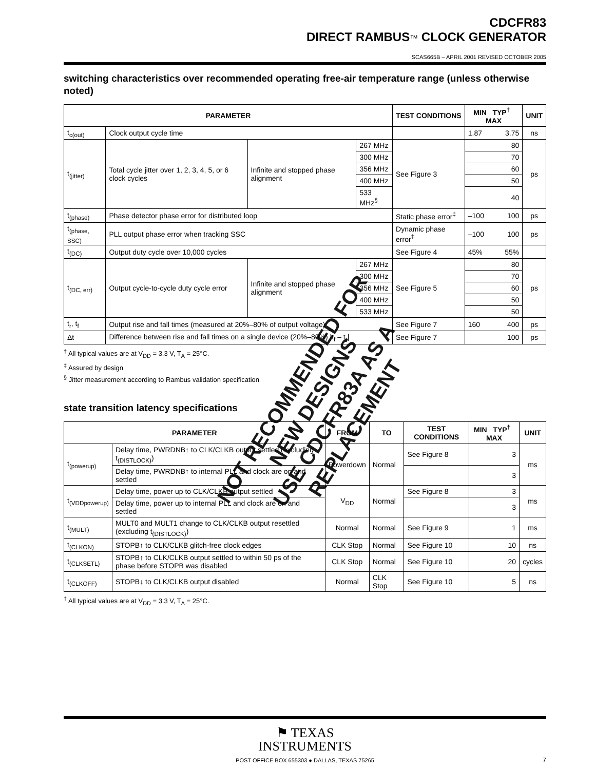CDCFR83
DIRECT RAMBUS™ CLOCK GENERATOR
SCAS665B – APRIL 2001 REVISED OCTOBER 2005
switching characteristics over recommended operating free-air temperature range (unless otherwise noted)
| PARAMETER | | | | TEST CONDITIONS | MIN TYP<sup>†</sup> MAX | UNIT |
| --- | --- | --- | --- | --- | --- | --- |
| t<sub>c(out)</sub> | Clock output cycle time | | | | 1.87 3.75 | ns |
| t<sub>(jitter)</sub> | Total cycle jitter over 1, 2, 3, 4, 5, or 6 clock cycles | Infinite and stopped phase alignment | 267 MHz | See Figure 3 | 80 | ps |
| | | | 300 MHz | | 70 | |
| | | | 356 MHz | | 60 | |
| | | | 400 MHz | | 50 | |
| | | | 533 MHz<sup>§</sup> | | 40 | |
| t<sub>(phase)</sub> | Phase detector phase error for distributed loop | | | Static phase error<sup>‡</sup> | –100 100 | ps |
| t<sub>(phase, SSC)</sub> | PLL output phase error when tracking SSC | | | Dynamic phase error<sup>‡</sup> | –100 100 | ps |
| t<sub>(DC)</sub> | Output duty cycle over 10,000 cycles | | | See Figure 4 | 45% 55% | |
| t<sub>(DC, err)</sub> | Output cycle-to-cycle duty cycle error | Infinite and stopped phase alignment | 267 MHz | See Figure 5 | 80 | ps |
| | | | 300 MHz | | 70 | |
| | | | 356 MHz | | 60 | |
| | | | 400 MHz | | 50 | |
| | | | 533 MHz | | 50 | |
| t<sub>r</sub>, t<sub>f</sub> | Output rise and fall times (measured at 20%–80% of output voltage) | | | See Figure 7 | 160 400 | ps |
| Δt | Difference between rise and fall times on a single device (20%–80%) /t<sub>f</sub> – t<sub>r</sub>/ | | | See Figure 7 | 100 | ps |
<sup>†</sup> All typical values are at V<sub>DD</sub> = 3.3 V, T<sub>A</sub> = 25°C.
<sup>‡</sup> Assured by design
<sup>§</sup> Jitter measurement according to Rambus validation specification
state transition latency specifications
| PARAMETER | | FROM | TO | TEST CONDITIONS | MIN TYP<sup>†</sup> MAX | UNIT |
| --- | --- | --- | --- | --- | --- | --- |
| t<sub>(powerup)</sub> | Delay time, PWRDNB↑ to CLK/CLKB output settled (excluding t<sub>(DISTLOCK)</sub>) | Powerdown | Normal | See Figure 8 | 3 | ms |
| | Delay time, PWRDNB↑ to internal PLL and clock are on and settled | | | | 3 | |
| t<sub>(VDDpowerup)</sub> | Delay time, power up to CLK/CLKB output settled | V<sub>DD</sub> | Normal | See Figure 8 | 3 | ms |
| | Delay time, power up to internal PLL and clock are on and settled | | | | 3 | |
| t<sub>(MULT)</sub> | MULT0 and MULT1 change to CLK/CLKB output resettled (excluding t<sub>(DISTLOCK)</sub>) | Normal | Normal | See Figure 9 | 1 | ms |
| t<sub>(CLKON)</sub> | STOPB↑ to CLK/CLKB glitch-free clock edges | CLK Stop | Normal | See Figure 10 | 10 | ns |
| t<sub>(CLKSETL)</sub> | STOPB↑ to CLK/CLKB output settled to within 50 ps of the phase before STOPB was disabled | CLK Stop | Normal | See Figure 10 | 20 | cycles |
| t<sub>(CLKOFF)</sub> | STOPB↓ to CLK/CLKB output disabled | Normal | CLK Stop | See Figure 10 | 5 | ns |
<sup>†</sup> All typical values are at V<sub>DD</sub> = 3.3 V, T<sub>A</sub> = 25°C.
NOT RECOMMENDED FOR NEW DESIGNS
USE CDCFR83A AS A REPLACEMENT
⚑ TEXAS
INSTRUMENTS
POST OFFICE BOX 655303 ● DALLAS, TEXAS 75265
7